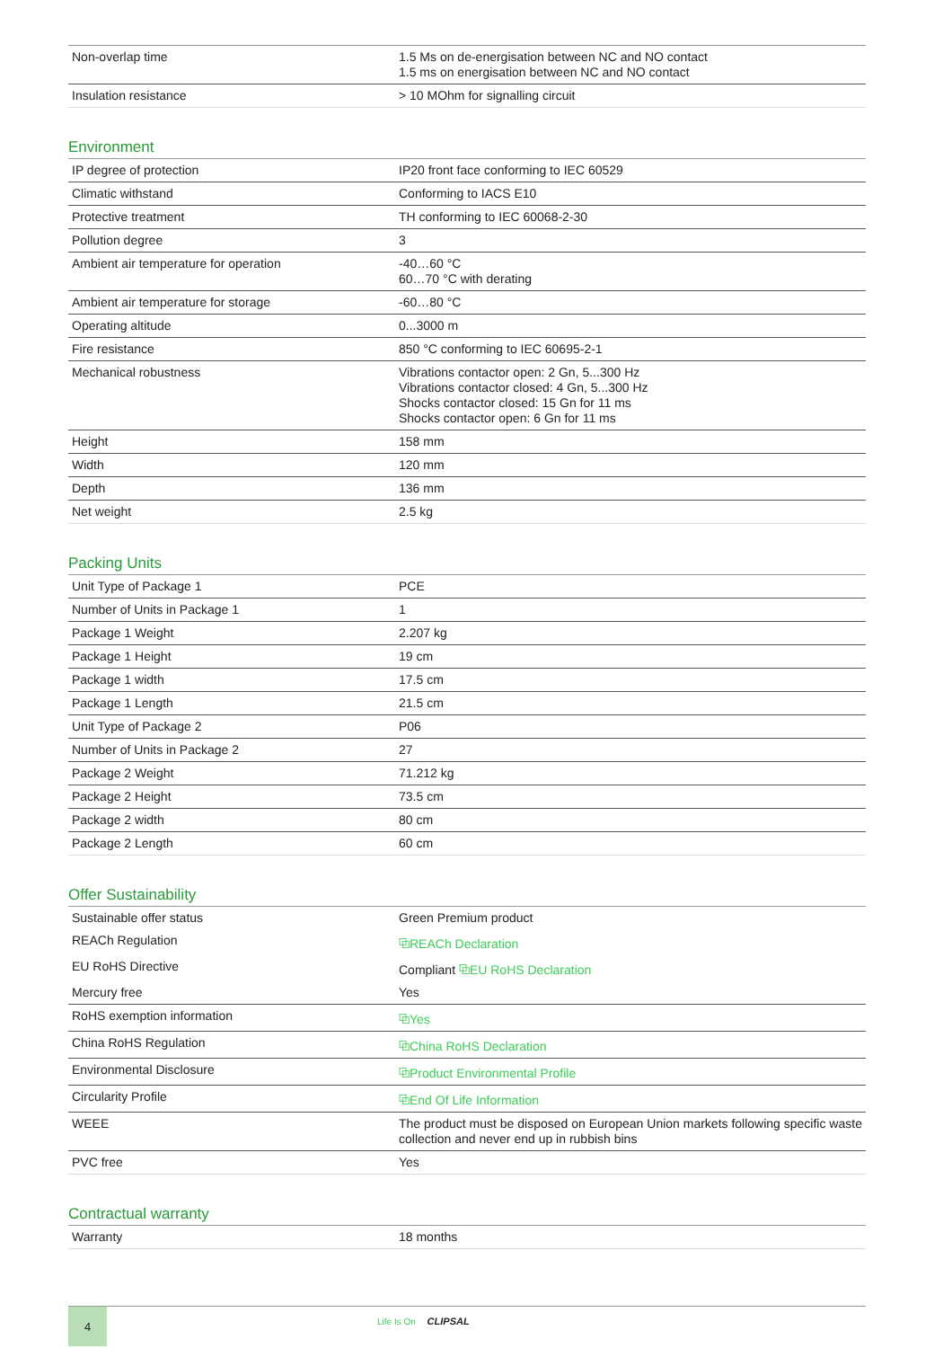| Non-overlap time | 1.5 Ms on de-energisation between NC and NO contact 1.5 ms on energisation between NC and NO contact |
| Insulation resistance | > 10 MOhm for signalling circuit |
Environment
| IP degree of protection | IP20 front face conforming to IEC 60529 |
| Climatic withstand | Conforming to IACS E10 |
| Protective treatment | TH conforming to IEC 60068-2-30 |
| Pollution degree | 3 |
| Ambient air temperature for operation | -40…60 °C 60…70 °C with derating |
| Ambient air temperature for storage | -60…80 °C |
| Operating altitude | 0...3000 m |
| Fire resistance | 850 °C conforming to IEC 60695-2-1 |
| Mechanical robustness | Vibrations contactor open: 2 Gn, 5...300 Hz Vibrations contactor closed: 4 Gn, 5...300 Hz Shocks contactor closed: 15 Gn for 11 ms Shocks contactor open: 6 Gn for 11 ms |
| Height | 158 mm |
| Width | 120 mm |
| Depth | 136 mm |
| Net weight | 2.5 kg |
Packing Units
| Unit Type of Package 1 | PCE |
| Number of Units in Package 1 | 1 |
| Package 1 Weight | 2.207 kg |
| Package 1 Height | 19 cm |
| Package 1 width | 17.5 cm |
| Package 1 Length | 21.5 cm |
| Unit Type of Package 2 | P06 |
| Number of Units in Package 2 | 27 |
| Package 2 Weight | 71.212 kg |
| Package 2 Height | 73.5 cm |
| Package 2 width | 80 cm |
| Package 2 Length | 60 cm |
Offer Sustainability
| Sustainable offer status | Green Premium product |
| REACh Regulation | ⧉ REACh Declaration |
| EU RoHS Directive | Compliant ⧉ EU RoHS Declaration |
| Mercury free | Yes |
| RoHS exemption information | ⧉ Yes |
| China RoHS Regulation | ⧉ China RoHS Declaration |
| Environmental Disclosure | ⧉ Product Environmental Profile |
| Circularity Profile | ⧉ End Of Life Information |
| WEEE | The product must be disposed on European Union markets following specific waste collection and never end up in rubbish bins |
| PVC free | Yes |
Contractual warranty
| Warranty | 18 months |
4
Life Is On CLIPSAL